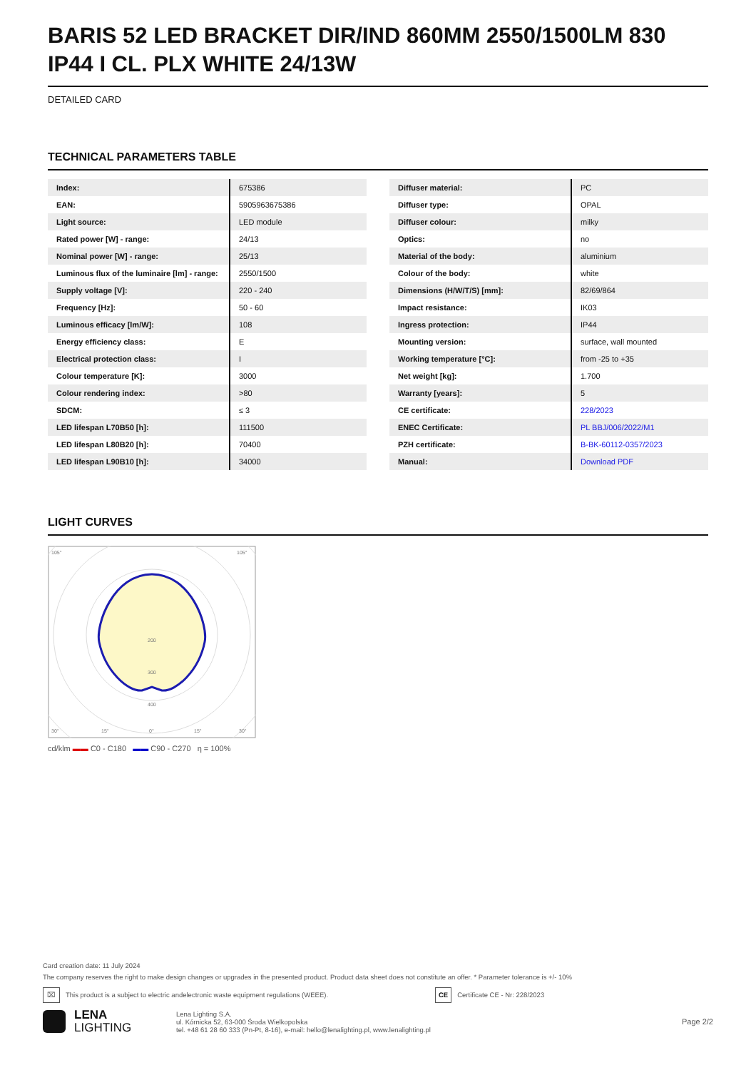BARIS 52 LED BRACKET DIR/IND 860MM 2550/1500LM 830 IP44 I CL. PLX WHITE 24/13W
DETAILED CARD
TECHNICAL PARAMETERS TABLE
| Index: | 675386 |
| EAN: | 5905963675386 |
| Light source: | LED module |
| Rated power [W] - range: | 24/13 |
| Nominal power [W] - range: | 25/13 |
| Luminous flux of the luminaire [lm] - range: | 2550/1500 |
| Supply voltage [V]: | 220 - 240 |
| Frequency [Hz]: | 50 - 60 |
| Luminous efficacy [lm/W]: | 108 |
| Energy efficiency class: | E |
| Electrical protection class: | I |
| Colour temperature [K]: | 3000 |
| Colour rendering index: | >80 |
| SDCM: | ≤ 3 |
| LED lifespan L70B50 [h]: | 111500 |
| LED lifespan L80B20 [h]: | 70400 |
| LED lifespan L90B10 [h]: | 34000 |
| Diffuser material: | PC |
| Diffuser type: | OPAL |
| Diffuser colour: | milky |
| Optics: | no |
| Material of the body: | aluminium |
| Colour of the body: | white |
| Dimensions (H/W/T/S) [mm]: | 82/69/864 |
| Impact resistance: | IK03 |
| Ingress protection: | IP44 |
| Mounting version: | surface, wall mounted |
| Working temperature [°C]: | from -25 to +35 |
| Net weight [kg]: | 1.700 |
| Warranty [years]: | 5 |
| CE certificate: | 228/2023 |
| ENEC Certificate: | PL BBJ/006/2022/M1 |
| PZH certificate: | B-BK-60112-0357/2023 |
| Manual: | Download PDF |
LIGHT CURVES
200
300
400
105°
105°
30°
15°
0°
15°
30°
cd/klm ▬▬ C0 - C180 ▬▬ C90 - C270 η = 100%
Card creation date: 11 July 2024
The company reserves the right to make design changes or upgrades in the presented product. Product data sheet does not constitute an offer. * Parameter tolerance is +/- 10%
⌧ This product is a subject to electric andelectronic waste equipment regulations (WEEE). CE Certificate CE - Nr: 228/2023
LENA
LIGHTING
Lena Lighting S.A.
ul. Kórnicka 52, 63-000 Środa Wielkopolska
tel. +48 61 28 60 333 (Pn-Pt, 8-16), e-mail: hello@lenalighting.pl, www.lenalighting.pl
Page 2/2